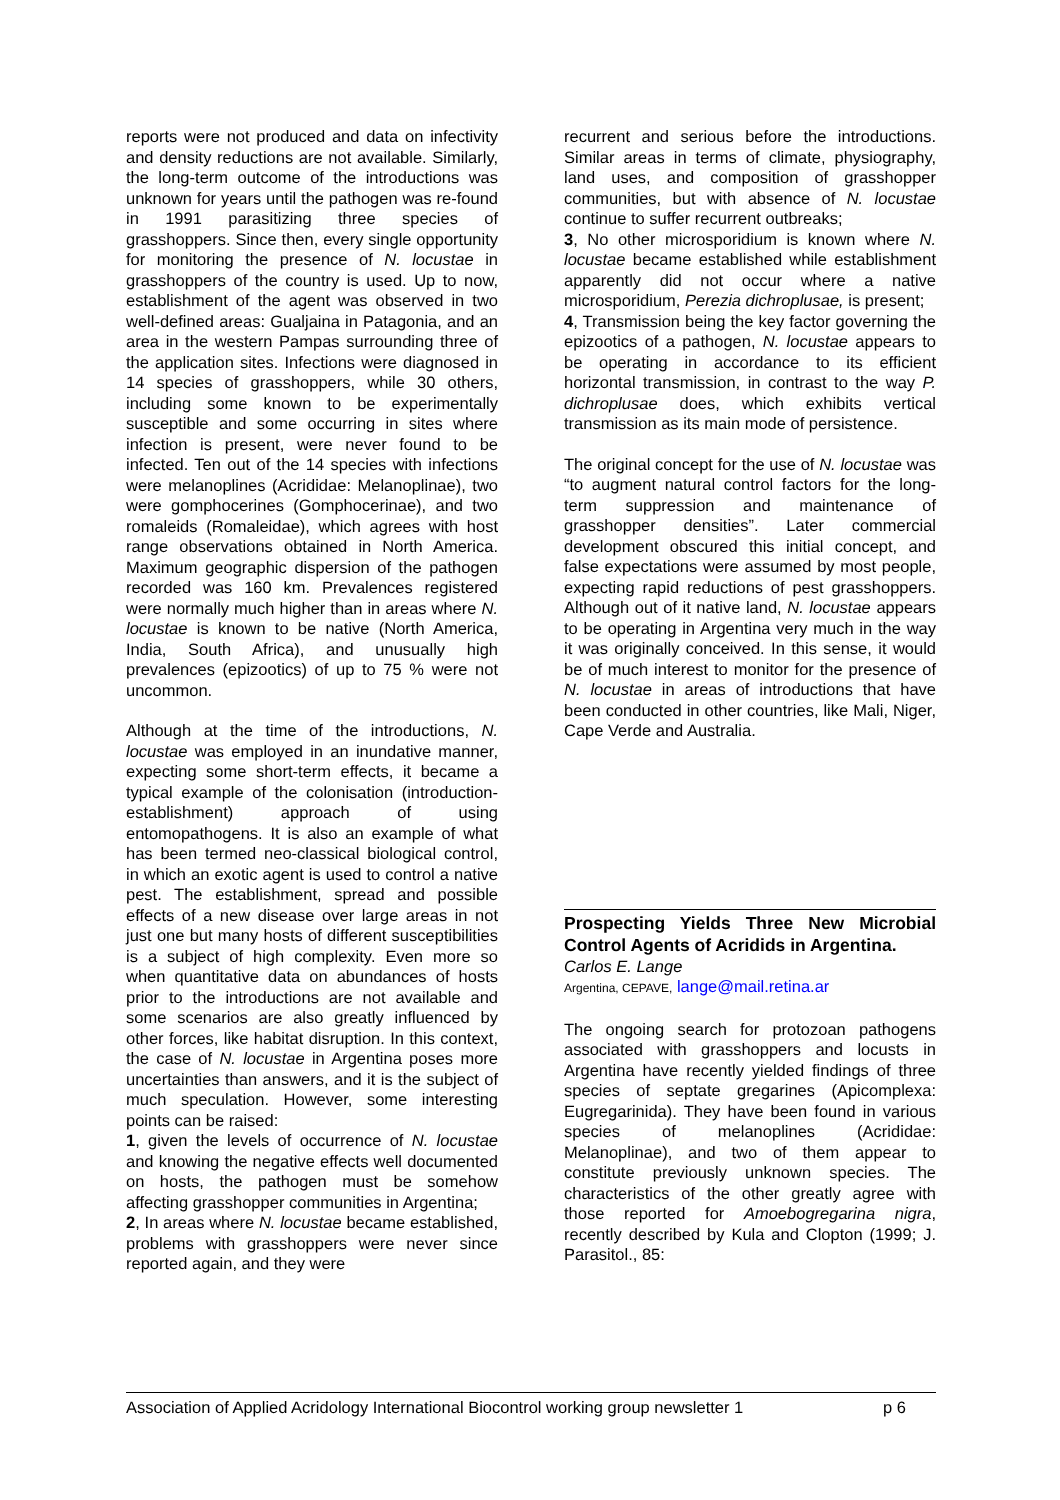reports were not produced and data on infectivity and density reductions are not available. Similarly, the long-term outcome of the introductions was unknown for years until the pathogen was re-found in 1991 parasitizing three species of grasshoppers. Since then, every single opportunity for monitoring the presence of N. locustae in grasshoppers of the country is used. Up to now, establishment of the agent was observed in two well-defined areas: Gualjaina in Patagonia, and an area in the western Pampas surrounding three of the application sites. Infections were diagnosed in 14 species of grasshoppers, while 30 others, including some known to be experimentally susceptible and some occurring in sites where infection is present, were never found to be infected. Ten out of the 14 species with infections were melanoplines (Acrididae: Melanoplinae), two were gomphocerines (Gomphocerinae), and two romaleids (Romaleidae), which agrees with host range observations obtained in North America. Maximum geographic dispersion of the pathogen recorded was 160 km. Prevalences registered were normally much higher than in areas where N. locustae is known to be native (North America, India, South Africa), and unusually high prevalences (epizootics) of up to 75 % were not uncommon.
Although at the time of the introductions, N. locustae was employed in an inundative manner, expecting some short-term effects, it became a typical example of the colonisation (introduction-establishment) approach of using entomopathogens. It is also an example of what has been termed neo-classical biological control, in which an exotic agent is used to control a native pest. The establishment, spread and possible effects of a new disease over large areas in not just one but many hosts of different susceptibilities is a subject of high complexity. Even more so when quantitative data on abundances of hosts prior to the introductions are not available and some scenarios are also greatly influenced by other forces, like habitat disruption. In this context, the case of N. locustae in Argentina poses more uncertainties than answers, and it is the subject of much speculation. However, some interesting points can be raised:
1, given the levels of occurrence of N. locustae and knowing the negative effects well documented on hosts, the pathogen must be somehow affecting grasshopper communities in Argentina;
2, In areas where N. locustae became established, problems with grasshoppers were never since reported again, and they were
recurrent and serious before the introductions. Similar areas in terms of climate, physiography, land uses, and composition of grasshopper communities, but with absence of N. locustae continue to suffer recurrent outbreaks;
3, No other microsporidium is known where N. locustae became established while establishment apparently did not occur where a native microsporidium, Perezia dichroplusae, is present;
4, Transmission being the key factor governing the epizootics of a pathogen, N. locustae appears to be operating in accordance to its efficient horizontal transmission, in contrast to the way P. dichroplusae does, which exhibits vertical transmission as its main mode of persistence.
The original concept for the use of N. locustae was “to augment natural control factors for the long-term suppression and maintenance of grasshopper densities”. Later commercial development obscured this initial concept, and false expectations were assumed by most people, expecting rapid reductions of pest grasshoppers. Although out of it native land, N. locustae appears to be operating in Argentina very much in the way it was originally conceived. In this sense, it would be of much interest to monitor for the presence of N. locustae in areas of introductions that have been conducted in other countries, like Mali, Niger, Cape Verde and Australia.
Prospecting Yields Three New Microbial Control Agents of Acridids in Argentina.
Carlos E. Lange
Argentina, CEPAVE, lange@mail.retina.ar
The ongoing search for protozoan pathogens associated with grasshoppers and locusts in Argentina have recently yielded findings of three species of septate gregarines (Apicomplexa: Eugregarinida). They have been found in various species of melanoplines (Acrididae: Melanoplinae), and two of them appear to constitute previously unknown species. The characteristics of the other greatly agree with those reported for Amoebogregarina nigra, recently described by Kula and Clopton (1999; J. Parasitol., 85:
Association of Applied Acridology International Biocontrol working group newsletter 1 p 6